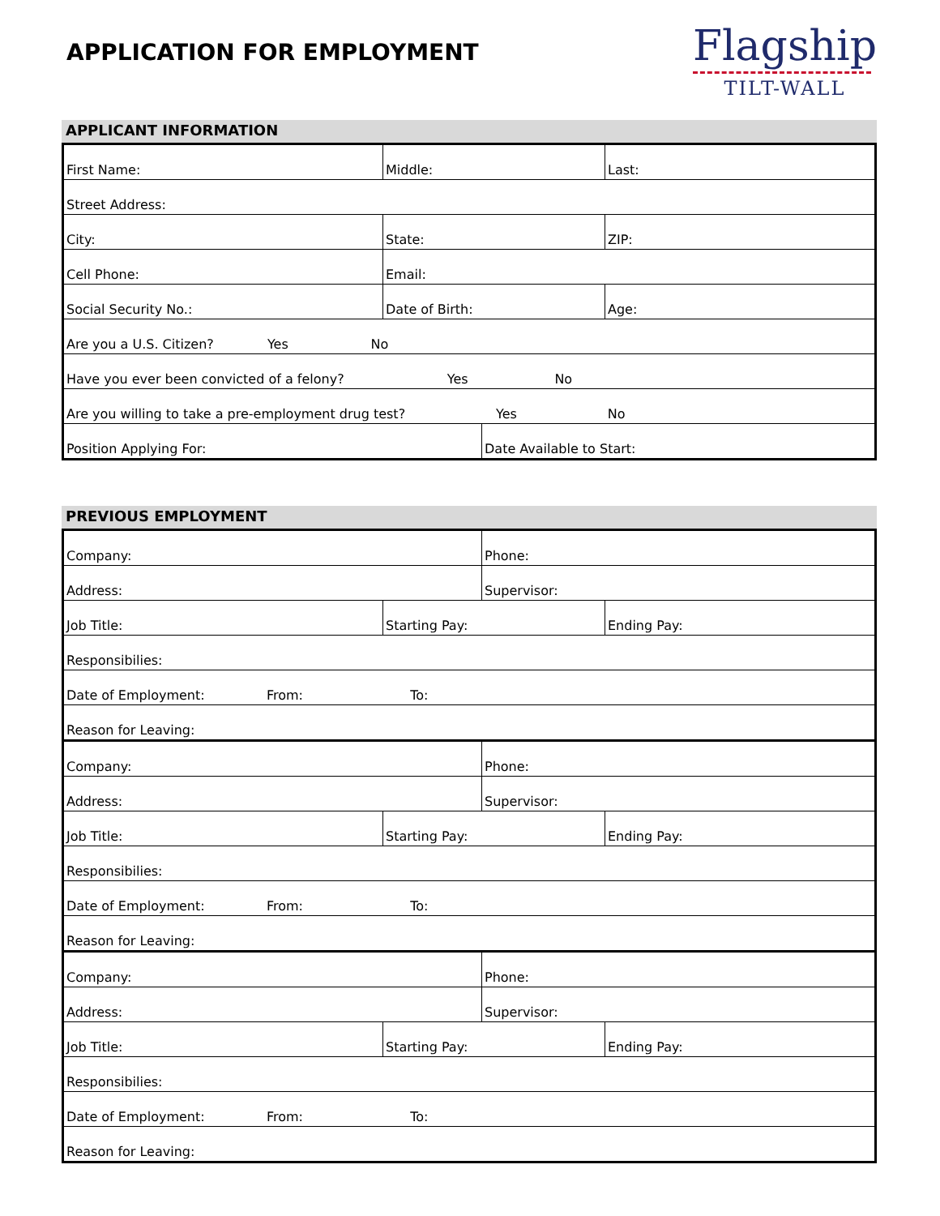APPLICATION FOR EMPLOYMENT
Flagship
TILT-WALL
APPLICANT INFORMATION
| First Name: | Middle: | | Last: |
| Street Address: | | | |
| City: | State: | | ZIP: |
| Cell Phone: | Email: | | |
| Social Security No.: | Date of Birth: | | Age: |
| Are you a U.S. Citizen? Yes No | | | |
| Have you ever been convicted of a felony? Yes No | | | |
| Are you willing to take a pre-employment drug test? Yes No | | | |
| Position Applying For: | | Date Available to Start: | |
PREVIOUS EMPLOYMENT
| Company: | | Phone: | |
| Address: | | Supervisor: | |
| Job Title: | Starting Pay: | | Ending Pay: |
| Responsibilies: | | | |
| Date of Employment: From: To: | | | |
| Reason for Leaving: | | | |
| Company: | | Phone: | |
| Address: | | Supervisor: | |
| Job Title: | Starting Pay: | | Ending Pay: |
| Responsibilies: | | | |
| Date of Employment: From: To: | | | |
| Reason for Leaving: | | | |
| Company: | | Phone: | |
| Address: | | Supervisor: | |
| Job Title: | Starting Pay: | | Ending Pay: |
| Responsibilies: | | | |
| Date of Employment: From: To: | | | |
| Reason for Leaving: | | | |